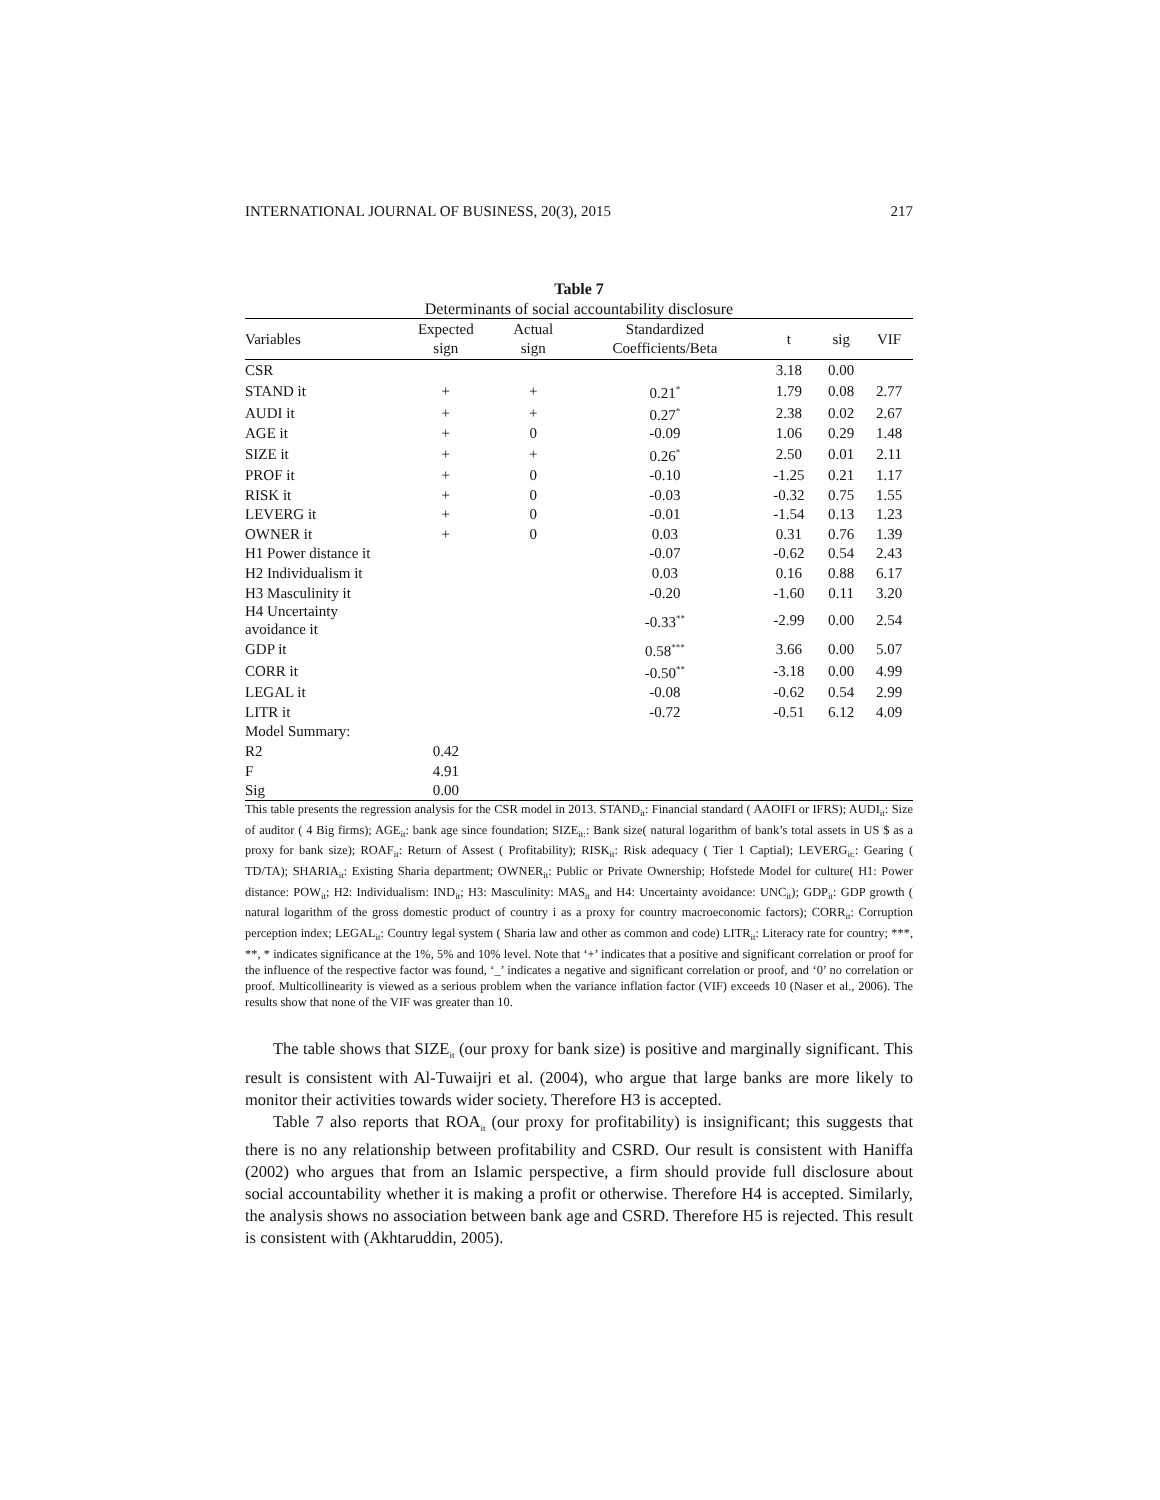INTERNATIONAL JOURNAL OF BUSINESS, 20(3), 2015 217
Table 7
Determinants of social accountability disclosure
| Variables | Expected sign | Actual sign | Standardized Coefficients/Beta | t | sig | VIF |
| --- | --- | --- | --- | --- | --- | --- |
| CSR | | | | 3.18 | 0.00 | |
| STAND it | + | + | 0.21<sup>*</sup> | 1.79 | 0.08 | 2.77 |
| AUDI it | + | + | 0.27<sup>*</sup> | 2.38 | 0.02 | 2.67 |
| AGE it | + | 0 | -0.09 | 1.06 | 0.29 | 1.48 |
| SIZE it | + | + | 0.26<sup>*</sup> | 2.50 | 0.01 | 2.11 |
| PROF it | + | 0 | -0.10 | -1.25 | 0.21 | 1.17 |
| RISK it | + | 0 | -0.03 | -0.32 | 0.75 | 1.55 |
| LEVERG it | + | 0 | -0.01 | -1.54 | 0.13 | 1.23 |
| OWNER it | + | 0 | 0.03 | 0.31 | 0.76 | 1.39 |
| H1 Power distance it | | | -0.07 | -0.62 | 0.54 | 2.43 |
| H2 Individualism it | | | 0.03 | 0.16 | 0.88 | 6.17 |
| H3 Masculinity it | | | -0.20 | -1.60 | 0.11 | 3.20 |
| H4 Uncertainty avoidance it | | | -0.33<sup>**</sup> | -2.99 | 0.00 | 2.54 |
| GDP it | | | 0.58<sup>***</sup> | 3.66 | 0.00 | 5.07 |
| CORR it | | | -0.50<sup>**</sup> | -3.18 | 0.00 | 4.99 |
| LEGAL it | | | -0.08 | -0.62 | 0.54 | 2.99 |
| LITR it | | | -0.72 | -0.51 | 6.12 | 4.09 |
| Model Summary: | | | | | | |
| R2 | 0.42 | | | | | |
| F | 4.91 | | | | | |
| Sig | 0.00 | | | | | |
This table presents the regression analysis for the CSR model in 2013. STAND<sub>it</sub>: Financial standard ( AAOIFI or IFRS); AUDI<sub>it</sub>: Size of auditor ( 4 Big firms); AGE<sub>it</sub>: bank age since foundation; SIZE<sub>it:</sub>: Bank size( natural logarithm of bank’s total assets in US $ as a proxy for bank size); ROAF<sub>it</sub>: Return of Assest ( Profitability); RISK<sub>it</sub>: Risk adequacy ( Tier 1 Captial); LEVERG<sub>it:</sub>: Gearing ( TD/TA); SHARIA<sub>it</sub>: Existing Sharia department; OWNER<sub>it</sub>: Public or Private Ownership; Hofstede Model for culture( H1: Power distance: POW<sub>it</sub>; H2: Individualism: IND<sub>it</sub>; H3: Masculinity: MAS<sub>it</sub> and H4: Uncertainty avoidance: UNC<sub>it</sub>); GDP<sub>it</sub>: GDP growth ( natural logarithm of the gross domestic product of country i as a proxy for country macroeconomic factors); CORR<sub>it</sub>: Corruption perception index; LEGAL<sub>it</sub>: Country legal system ( Sharia law and other as common and code) LITR<sub>it</sub>: Literacy rate for country; ***, **, * indicates significance at the 1%, 5% and 10% level. Note that ‘+’ indicates that a positive and significant correlation or proof for the influence of the respective factor was found, ‘_’ indicates a negative and significant correlation or proof, and ‘0’ no correlation or proof. Multicollinearity is viewed as a serious problem when the variance inflation factor (VIF) exceeds 10 (Naser et al., 2006). The results show that none of the VIF was greater than 10.
The table shows that SIZE<sub>it</sub> (our proxy for bank size) is positive and marginally significant. This result is consistent with Al-Tuwaijri et al. (2004), who argue that large banks are more likely to monitor their activities towards wider society. Therefore H3 is accepted.
Table 7 also reports that ROA<sub>it</sub> (our proxy for profitability) is insignificant; this suggests that there is no any relationship between profitability and CSRD. Our result is consistent with Haniffa (2002) who argues that from an Islamic perspective, a firm should provide full disclosure about social accountability whether it is making a profit or otherwise. Therefore H4 is accepted. Similarly, the analysis shows no association between bank age and CSRD. Therefore H5 is rejected. This result is consistent with (Akhtaruddin, 2005).